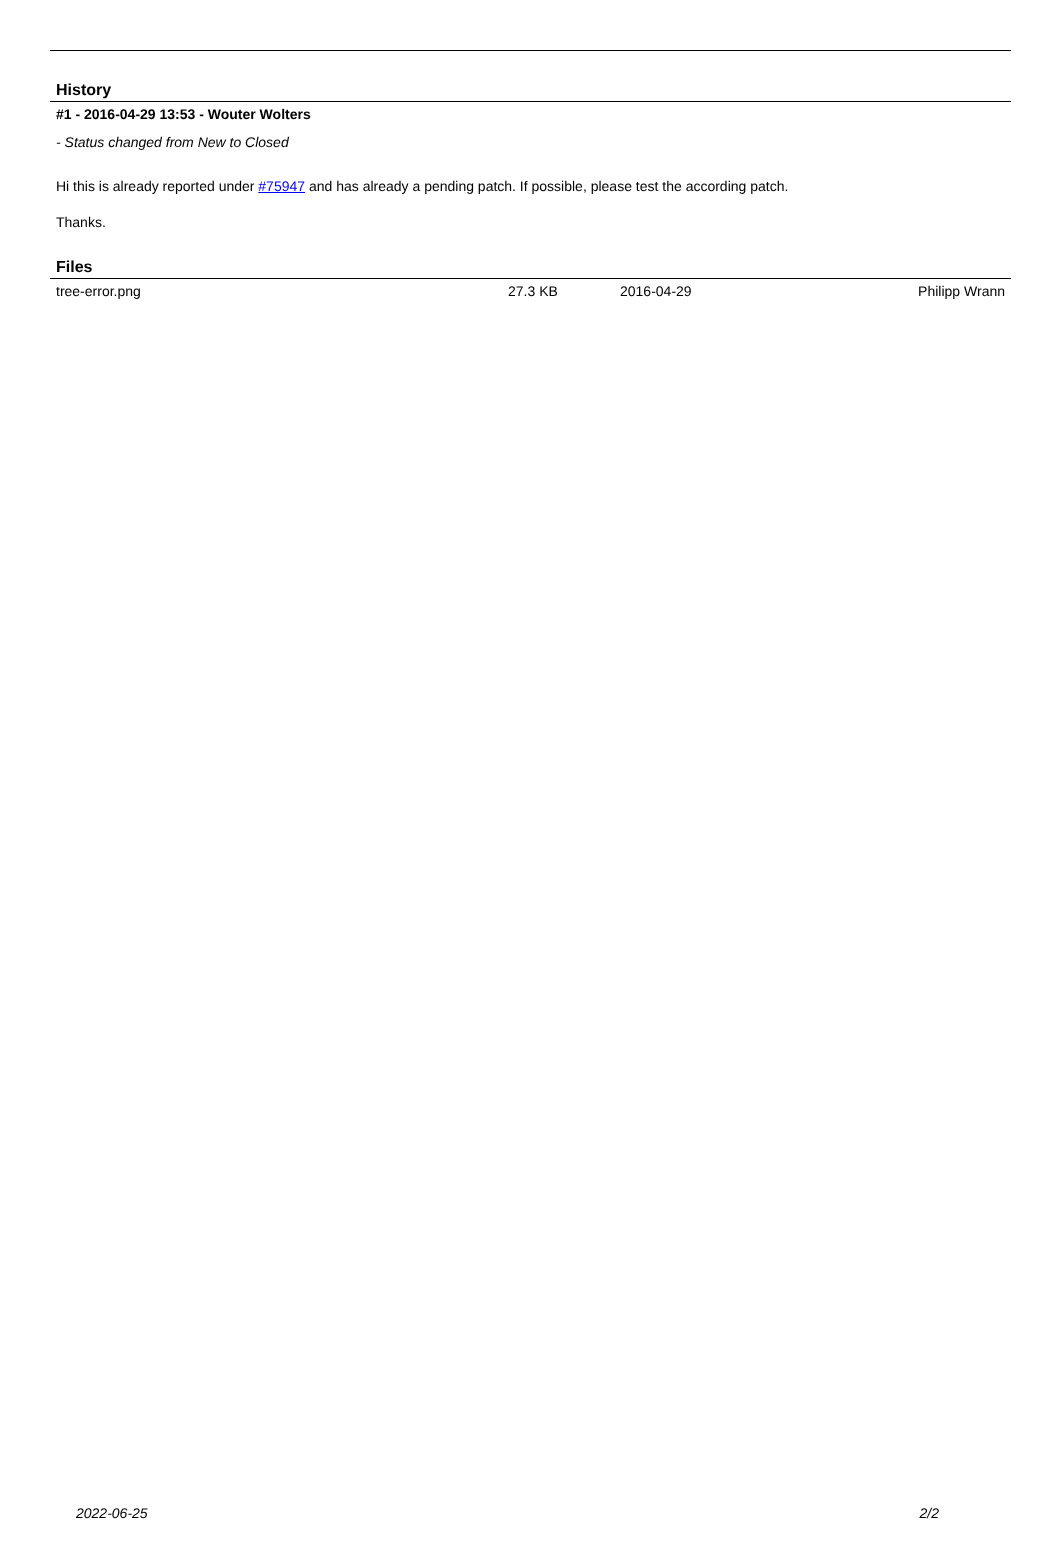History
#1 - 2016-04-29 13:53 - Wouter Wolters
- Status changed from New to Closed
Hi this is already reported under #75947 and has already a pending patch. If possible, please test the according patch.
Thanks.
Files
| tree-error.png | 27.3 KB | 2016-04-29 | Philipp Wrann |
2022-06-25 2/2